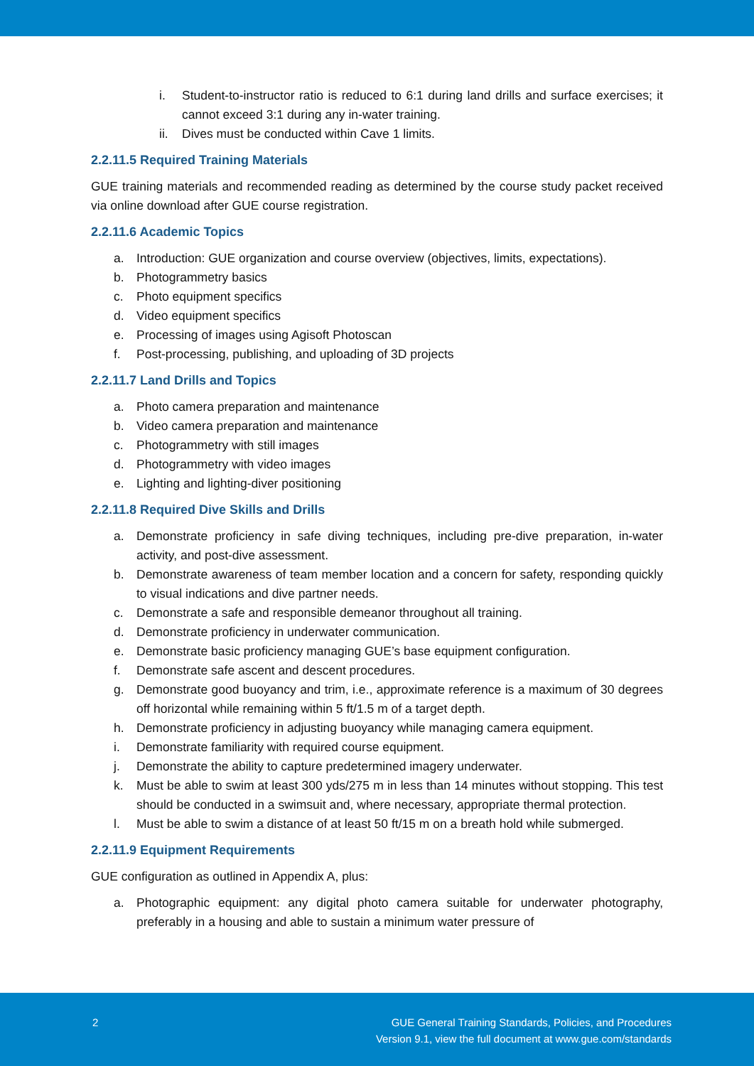i. Student-to-instructor ratio is reduced to 6:1 during land drills and surface exercises; it cannot exceed 3:1 during any in-water training.
ii. Dives must be conducted within Cave 1 limits.
2.2.11.5 Required Training Materials
GUE training materials and recommended reading as determined by the course study packet received via online download after GUE course registration.
2.2.11.6 Academic Topics
a. Introduction: GUE organization and course overview (objectives, limits, expectations).
b. Photogrammetry basics
c. Photo equipment specifics
d. Video equipment specifics
e. Processing of images using Agisoft Photoscan
f. Post-processing, publishing, and uploading of 3D projects
2.2.11.7 Land Drills and Topics
a. Photo camera preparation and maintenance
b. Video camera preparation and maintenance
c. Photogrammetry with still images
d. Photogrammetry with video images
e. Lighting and lighting-diver positioning
2.2.11.8 Required Dive Skills and Drills
a. Demonstrate proficiency in safe diving techniques, including pre-dive preparation, in-water activity, and post-dive assessment.
b. Demonstrate awareness of team member location and a concern for safety, responding quickly to visual indications and dive partner needs.
c. Demonstrate a safe and responsible demeanor throughout all training.
d. Demonstrate proficiency in underwater communication.
e. Demonstrate basic proficiency managing GUE’s base equipment configuration.
f. Demonstrate safe ascent and descent procedures.
g. Demonstrate good buoyancy and trim, i.e., approximate reference is a maximum of 30 degrees off horizontal while remaining within 5 ft/1.5 m of a target depth.
h. Demonstrate proficiency in adjusting buoyancy while managing camera equipment.
i. Demonstrate familiarity with required course equipment.
j. Demonstrate the ability to capture predetermined imagery underwater.
k. Must be able to swim at least 300 yds/275 m in less than 14 minutes without stopping. This test should be conducted in a swimsuit and, where necessary, appropriate thermal protection.
l. Must be able to swim a distance of at least 50 ft/15 m on a breath hold while submerged.
2.2.11.9 Equipment Requirements
GUE configuration as outlined in Appendix A, plus:
a. Photographic equipment: any digital photo camera suitable for underwater photography, preferably in a housing and able to sustain a minimum water pressure of
2 GUE General Training Standards, Policies, and Procedures
Version 9.1, view the full document at www.gue.com/standards